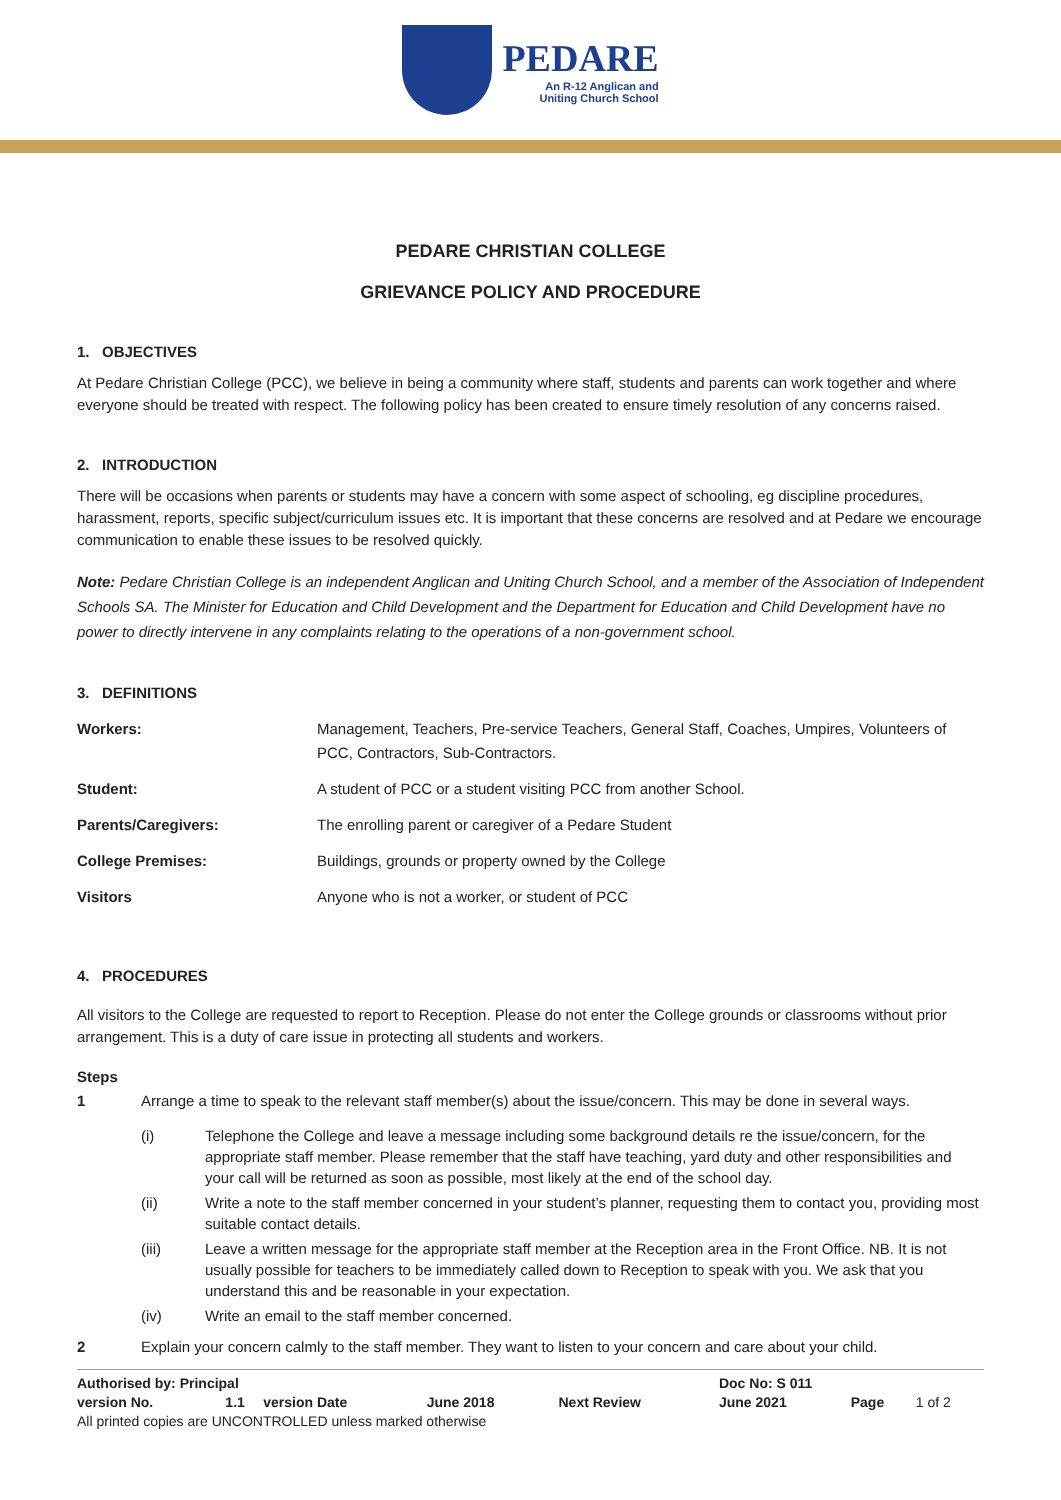PEDARE
An R-12 Anglican and
Uniting Church School
PEDARE CHRISTIAN COLLEGE
GRIEVANCE POLICY AND PROCEDURE
1. OBJECTIVES
At Pedare Christian College (PCC), we believe in being a community where staff, students and parents can work together and where everyone should be treated with respect. The following policy has been created to ensure timely resolution of any concerns raised.
2. INTRODUCTION
There will be occasions when parents or students may have a concern with some aspect of schooling, eg discipline procedures, harassment, reports, specific subject/curriculum issues etc. It is important that these concerns are resolved and at Pedare we encourage communication to enable these issues to be resolved quickly.
Note: Pedare Christian College is an independent Anglican and Uniting Church School, and a member of the Association of Independent Schools SA. The Minister for Education and Child Development and the Department for Education and Child Development have no power to directly intervene in any complaints relating to the operations of a non-government school.
3. DEFINITIONS
| Workers: | Management, Teachers, Pre-service Teachers, General Staff, Coaches, Umpires, Volunteers of PCC, Contractors, Sub-Contractors. |
| Student: | A student of PCC or a student visiting PCC from another School. |
| Parents/Caregivers: | The enrolling parent or caregiver of a Pedare Student |
| College Premises: | Buildings, grounds or property owned by the College |
| Visitors | Anyone who is not a worker, or student of PCC |
4. PROCEDURES
All visitors to the College are requested to report to Reception. Please do not enter the College grounds or classrooms without prior arrangement. This is a duty of care issue in protecting all students and workers.
Steps
| 1 | Arrange a time to speak to the relevant staff member(s) about the issue/concern. This may be done in several ways. | |
| | (i) | Telephone the College and leave a message including some background details re the issue/concern, for the appropriate staff member. Please remember that the staff have teaching, yard duty and other responsibilities and your call will be returned as soon as possible, most likely at the end of the school day. |
| | (ii) | Write a note to the staff member concerned in your student’s planner, requesting them to contact you, providing most suitable contact details. |
| | (iii) | Leave a written message for the appropriate staff member at the Reception area in the Front Office. NB. It is not usually possible for teachers to be immediately called down to Reception to speak with you. We ask that you understand this and be reasonable in your expectation. |
| | (iv) | Write an email to the staff member concerned. |
| 2 | Explain your concern calmly to the staff member. They want to listen to your concern and care about your child. | |
| Authorised by: Principal | | | | | Doc No: S 011 | | |
| version No. | 1.1 | version Date | June 2018 | Next Review | June 2021 | Page | 1 of 2 |
| All printed copies are UNCONTROLLED unless marked otherwise | | | | | | | |